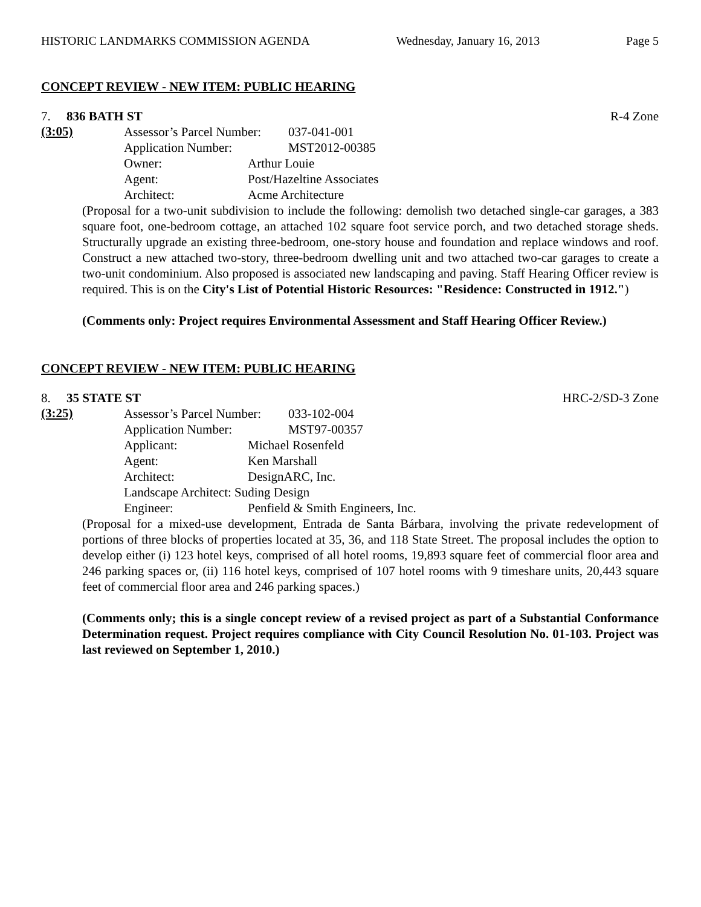HISTORIC LANDMARKS COMMISSION AGENDA Wednesday, January 16, 2013 Page 5
CONCEPT REVIEW - NEW ITEM: PUBLIC HEARING
7. 836 BATH ST R-4 Zone
(3:05)
Assessor’s Parcel Number: 037-041-001
Application Number: MST2012-00385
Owner: Arthur Louie
Agent: Post/Hazeltine Associates
Architect: Acme Architecture
(Proposal for a two-unit subdivision to include the following: demolish two detached single-car garages, a 383 square foot, one-bedroom cottage, an attached 102 square foot service porch, and two detached storage sheds. Structurally upgrade an existing three-bedroom, one-story house and foundation and replace windows and roof. Construct a new attached two-story, three-bedroom dwelling unit and two attached two-car garages to create a two-unit condominium. Also proposed is associated new landscaping and paving. Staff Hearing Officer review is required. This is on the City's List of Potential Historic Resources: "Residence: Constructed in 1912.")
(Comments only: Project requires Environmental Assessment and Staff Hearing Officer Review.)
CONCEPT REVIEW - NEW ITEM: PUBLIC HEARING
8. 35 STATE ST HRC-2/SD-3 Zone
(3:25)
Assessor’s Parcel Number: 033-102-004
Application Number: MST97-00357
Applicant: Michael Rosenfeld
Agent: Ken Marshall
Architect: DesignARC, Inc.
Landscape Architect: Suding Design
Engineer: Penfield & Smith Engineers, Inc.
(Proposal for a mixed-use development, Entrada de Santa Bárbara, involving the private redevelopment of portions of three blocks of properties located at 35, 36, and 118 State Street. The proposal includes the option to develop either (i) 123 hotel keys, comprised of all hotel rooms, 19,893 square feet of commercial floor area and 246 parking spaces or, (ii) 116 hotel keys, comprised of 107 hotel rooms with 9 timeshare units, 20,443 square feet of commercial floor area and 246 parking spaces.)
(Comments only; this is a single concept review of a revised project as part of a Substantial Conformance Determination request. Project requires compliance with City Council Resolution No. 01-103. Project was last reviewed on September 1, 2010.)